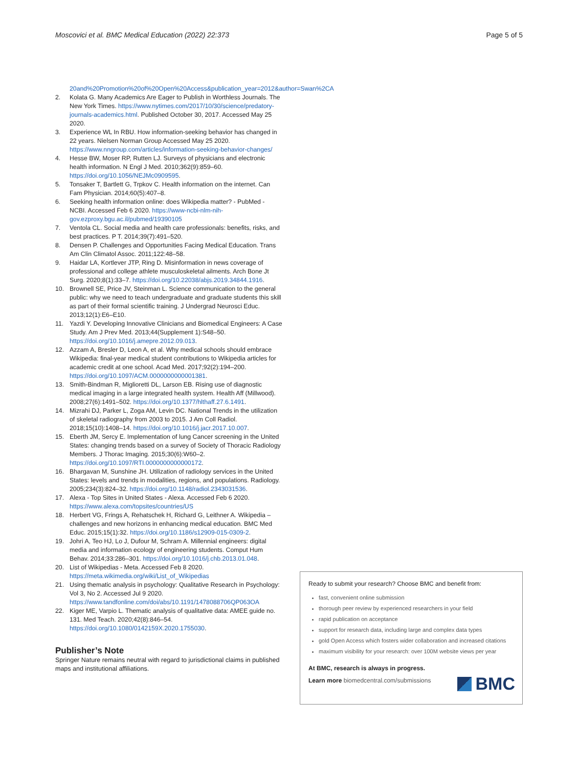Moscovici et al. BMC Medical Education (2022) 22:373 Page 5 of 5
20and%20Promotion%20of%20Open%20Access&publication_year=2012&author=Swan%2CA
2. Kolata G. Many Academics Are Eager to Publish in Worthless Journals. The New York Times. https://www.nytimes.com/2017/10/30/science/predatory-journals-academics.html. Published October 30, 2017. Accessed May 25 2020.
3. Experience WL In RBU. How information-seeking behavior has changed in 22 years. Nielsen Norman Group Accessed May 25 2020. https://www.nngroup.com/articles/information-seeking-behavior-changes/
4. Hesse BW, Moser RP, Rutten LJ. Surveys of physicians and electronic health information. N Engl J Med. 2010;362(9):859–60. https://doi.org/10.1056/NEJMc0909595.
5. Tonsaker T, Bartlett G, Trpkov C. Health information on the internet. Can Fam Physician. 2014;60(5):407–8.
6. Seeking health information online: does Wikipedia matter? - PubMed - NCBI. Accessed Feb 6 2020. https://www-ncbi-nlm-nih-gov.ezproxy.bgu.ac.il/pubmed/19390105
7. Ventola CL. Social media and health care professionals: benefits, risks, and best practices. P T. 2014;39(7):491–520.
8. Densen P. Challenges and Opportunities Facing Medical Education. Trans Am Clin Climatol Assoc. 2011;122:48–58.
9. Haidar LA, Kortlever JTP, Ring D. Misinformation in news coverage of professional and college athlete musculoskeletal ailments. Arch Bone Jt Surg. 2020;8(1):33–7. https://doi.org/10.22038/abjs.2019.34844.1916.
10. Brownell SE, Price JV, Steinman L. Science communication to the general public: why we need to teach undergraduate and graduate students this skill as part of their formal scientific training. J Undergrad Neurosci Educ. 2013;12(1):E6–E10.
11. Yazdi Y. Developing Innovative Clinicians and Biomedical Engineers: A Case Study. Am J Prev Med. 2013;44(Supplement 1):S48–50. https://doi.org/10.1016/j.amepre.2012.09.013.
12. Azzam A, Bresler D, Leon A, et al. Why medical schools should embrace Wikipedia: final-year medical student contributions to Wikipedia articles for academic credit at one school. Acad Med. 2017;92(2):194–200. https://doi.org/10.1097/ACM.0000000000001381.
13. Smith-Bindman R, Miglioretti DL, Larson EB. Rising use of diagnostic medical imaging in a large integrated health system. Health Aff (Millwood). 2008;27(6):1491–502. https://doi.org/10.1377/hlthaff.27.6.1491.
14. Mizrahi DJ, Parker L, Zoga AM, Levin DC. National Trends in the utilization of skeletal radiography from 2003 to 2015. J Am Coll Radiol. 2018;15(10):1408–14. https://doi.org/10.1016/j.jacr.2017.10.007.
15. Eberth JM, Sercy E. Implementation of lung Cancer screening in the United States: changing trends based on a survey of Society of Thoracic Radiology Members. J Thorac Imaging. 2015;30(6):W60–2. https://doi.org/10.1097/RTI.0000000000000172.
16. Bhargavan M, Sunshine JH. Utilization of radiology services in the United States: levels and trends in modalities, regions, and populations. Radiology. 2005;234(3):824–32. https://doi.org/10.1148/radiol.2343031536.
17. Alexa - Top Sites in United States - Alexa. Accessed Feb 6 2020. https://www.alexa.com/topsites/countries/US
18. Herbert VG, Frings A, Rehatschek H, Richard G, Leithner A. Wikipedia – challenges and new horizons in enhancing medical education. BMC Med Educ. 2015;15(1):32. https://doi.org/10.1186/s12909-015-0309-2.
19. Johri A, Teo HJ, Lo J, Dufour M, Schram A. Millennial engineers: digital media and information ecology of engineering students. Comput Hum Behav. 2014;33:286–301. https://doi.org/10.1016/j.chb.2013.01.048.
20. List of Wikipedias - Meta. Accessed Feb 8 2020. https://meta.wikimedia.org/wiki/List_of_Wikipedias
21. Using thematic analysis in psychology: Qualitative Research in Psychology: Vol 3, No 2. Accessed Jul 9 2020. https://www.tandfonline.com/doi/abs/10.1191/1478088706QP063OA
22. Kiger ME, Varpio L. Thematic analysis of qualitative data: AMEE guide no. 131. Med Teach. 2020;42(8):846–54. https://doi.org/10.1080/0142159X.2020.1755030.
Publisher’s Note
Springer Nature remains neutral with regard to jurisdictional claims in published maps and institutional affiliations.
Ready to submit your research? Choose BMC and benefit from:
fast, convenient online submission
thorough peer review by experienced researchers in your field
rapid publication on acceptance
support for research data, including large and complex data types
gold Open Access which fosters wider collaboration and increased citations
maximum visibility for your research: over 100M website views per year
At BMC, research is always in progress.
Learn more biomedcentral.com/submissions
BMC